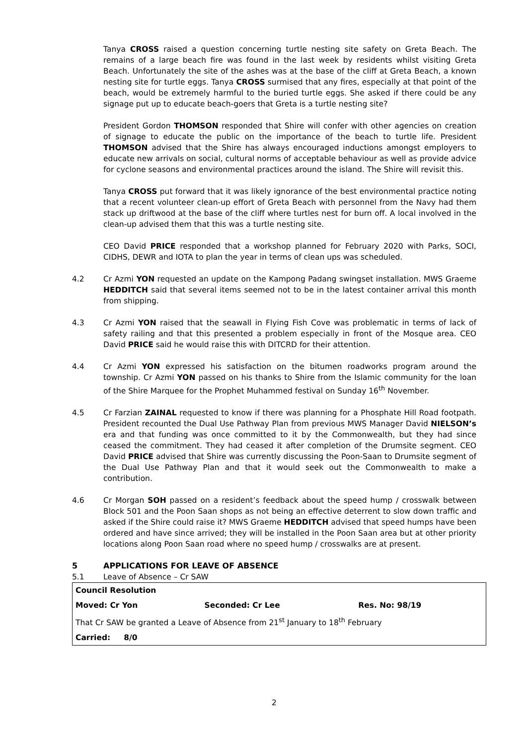Tanya CROSS raised a question concerning turtle nesting site safety on Greta Beach. The remains of a large beach fire was found in the last week by residents whilst visiting Greta Beach. Unfortunately the site of the ashes was at the base of the cliff at Greta Beach, a known nesting site for turtle eggs. Tanya CROSS surmised that any fires, especially at that point of the beach, would be extremely harmful to the buried turtle eggs. She asked if there could be any signage put up to educate beach-goers that Greta is a turtle nesting site?
President Gordon THOMSON responded that Shire will confer with other agencies on creation of signage to educate the public on the importance of the beach to turtle life. President THOMSON advised that the Shire has always encouraged inductions amongst employers to educate new arrivals on social, cultural norms of acceptable behaviour as well as provide advice for cyclone seasons and environmental practices around the island. The Shire will revisit this.
Tanya CROSS put forward that it was likely ignorance of the best environmental practice noting that a recent volunteer clean-up effort of Greta Beach with personnel from the Navy had them stack up driftwood at the base of the cliff where turtles nest for burn off. A local involved in the clean-up advised them that this was a turtle nesting site.
CEO David PRICE responded that a workshop planned for February 2020 with Parks, SOCI, CIDHS, DEWR and IOTA to plan the year in terms of clean ups was scheduled.
4.2 Cr Azmi YON requested an update on the Kampong Padang swingset installation. MWS Graeme HEDDITCH said that several items seemed not to be in the latest container arrival this month from shipping.
4.3 Cr Azmi YON raised that the seawall in Flying Fish Cove was problematic in terms of lack of safety railing and that this presented a problem especially in front of the Mosque area. CEO David PRICE said he would raise this with DITCRD for their attention.
4.4 Cr Azmi YON expressed his satisfaction on the bitumen roadworks program around the township. Cr Azmi YON passed on his thanks to Shire from the Islamic community for the loan of the Shire Marquee for the Prophet Muhammed festival on Sunday 16<sup>th</sup> November.
4.5 Cr Farzian ZAINAL requested to know if there was planning for a Phosphate Hill Road footpath. President recounted the Dual Use Pathway Plan from previous MWS Manager David NIELSON’s era and that funding was once committed to it by the Commonwealth, but they had since ceased the commitment. They had ceased it after completion of the Drumsite segment. CEO David PRICE advised that Shire was currently discussing the Poon-Saan to Drumsite segment of the Dual Use Pathway Plan and that it would seek out the Commonwealth to make a contribution.
4.6 Cr Morgan SOH passed on a resident’s feedback about the speed hump / crosswalk between Block 501 and the Poon Saan shops as not being an effective deterrent to slow down traffic and asked if the Shire could raise it? MWS Graeme HEDDITCH advised that speed humps have been ordered and have since arrived; they will be installed in the Poon Saan area but at other priority locations along Poon Saan road where no speed hump / crosswalks are at present.
5 APPLICATIONS FOR LEAVE OF ABSENCE
5.1 Leave of Absence – Cr SAW
| Council Resolution | | |
| Moved: Cr Yon | Seconded: Cr Lee | Res. No: 98/19 |
| That Cr SAW be granted a Leave of Absence from 21<sup>st</sup> January to 18<sup>th</sup> February | | |
| Carried: 8/0 | | |
2